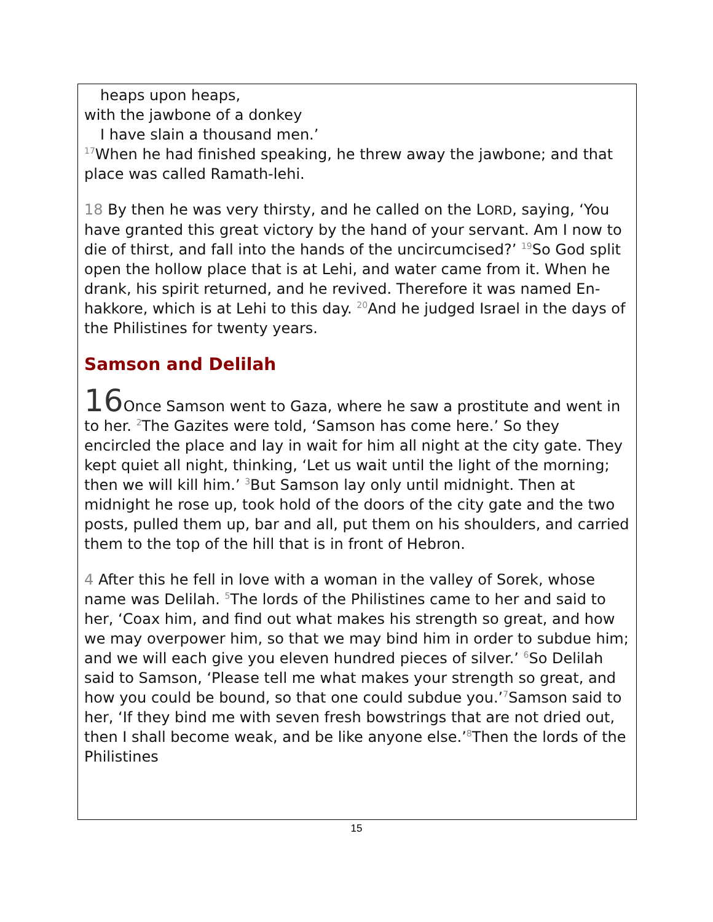heaps upon heaps,
with the jawbone of a donkey
I have slain a thousand men.’
<sup>17</sup> When he had finished speaking, he threw away the jawbone; and that place was called Ramath-lehi.
18 By then he was very thirsty, and he called on the LORD, saying, ‘You have granted this great victory by the hand of your servant. Am I now to die of thirst, and fall into the hands of the uncircumcised?’ <sup>19</sup>So God split open the hollow place that is at Lehi, and water came from it. When he drank, his spirit returned, and he revived. Therefore it was named En-hakkore, which is at Lehi to this day. <sup>20</sup>And he judged Israel in the days of the Philistines for twenty years.
Samson and Delilah
16 Once Samson went to Gaza, where he saw a prostitute and went in to her. <sup>2</sup>The Gazites were told, ‘Samson has come here.’ So they encircled the place and lay in wait for him all night at the city gate. They kept quiet all night, thinking, ‘Let us wait until the light of the morning; then we will kill him.’ <sup>3</sup>But Samson lay only until midnight. Then at midnight he rose up, took hold of the doors of the city gate and the two posts, pulled them up, bar and all, put them on his shoulders, and carried them to the top of the hill that is in front of Hebron.
4 After this he fell in love with a woman in the valley of Sorek, whose name was Delilah. <sup>5</sup>The lords of the Philistines came to her and said to her, ‘Coax him, and find out what makes his strength so great, and how we may overpower him, so that we may bind him in order to subdue him; and we will each give you eleven hundred pieces of silver.’ <sup>6</sup>So Delilah said to Samson, ‘Please tell me what makes your strength so great, and how you could be bound, so that one could subdue you.’<sup>7</sup>Samson said to her, ‘If they bind me with seven fresh bowstrings that are not dried out, then I shall become weak, and be like anyone else.’<sup>8</sup>Then the lords of the Philistines
15